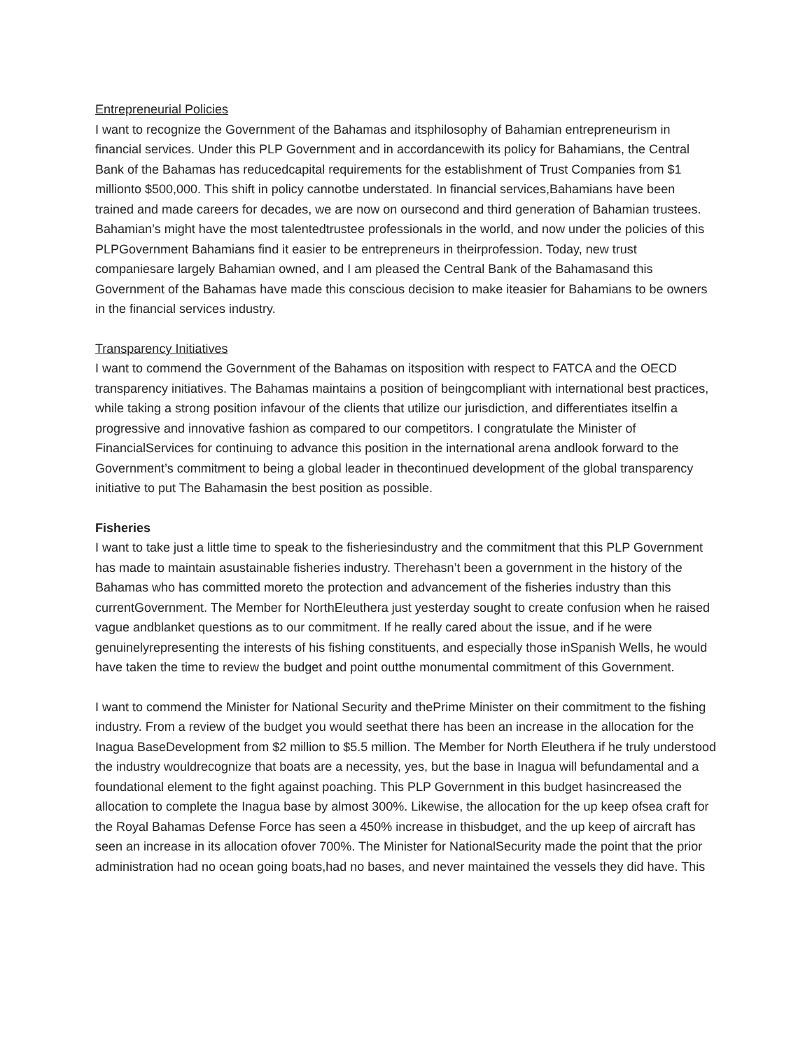Entrepreneurial Policies
I want to recognize the Government of the Bahamas and itsphilosophy of Bahamian entrepreneurism in financial services. Under this PLP Government and in accordancewith its policy for Bahamians, the Central Bank of the Bahamas has reducedcapital requirements for the establishment of Trust Companies from $1 millionto $500,000. This shift in policy cannotbe understated. In financial services,Bahamians have been trained and made careers for decades, we are now on oursecond and third generation of Bahamian trustees. Bahamian’s might have the most talentedtrustee professionals in the world, and now under the policies of this PLPGovernment Bahamians find it easier to be entrepreneurs in theirprofession. Today, new trust companiesare largely Bahamian owned, and I am pleased the Central Bank of the Bahamasand this Government of the Bahamas have made this conscious decision to make iteasier for Bahamians to be owners in the financial services industry.
Transparency Initiatives
I want to commend the Government of the Bahamas on itsposition with respect to FATCA and the OECD transparency initiatives. The Bahamas maintains a position of beingcompliant with international best practices, while taking a strong position infavour of the clients that utilize our jurisdiction, and differentiates itselfin a progressive and innovative fashion as compared to our competitors. I congratulate the Minister of FinancialServices for continuing to advance this position in the international arena andlook forward to the Government’s commitment to being a global leader in thecontinued development of the global transparency initiative to put The Bahamasin the best position as possible.
Fisheries
I want to take just a little time to speak to the fisheriesindustry and the commitment that this PLP Government has made to maintain asustainable fisheries industry. Therehasn’t been a government in the history of the Bahamas who has committed moreto the protection and advancement of the fisheries industry than this currentGovernment. The Member for NorthEleuthera just yesterday sought to create confusion when he raised vague andblanket questions as to our commitment. If he really cared about the issue, and if he were genuinelyrepresenting the interests of his fishing constituents, and especially those inSpanish Wells, he would have taken the time to review the budget and point outthe monumental commitment of this Government.
I want to commend the Minister for National Security and thePrime Minister on their commitment to the fishing industry. From a review of the budget you would seethat there has been an increase in the allocation for the Inagua BaseDevelopment from $2 million to $5.5 million. The Member for North Eleuthera if he truly understood the industry wouldrecognize that boats are a necessity, yes, but the base in Inagua will befundamental and a foundational element to the fight against poaching. This PLP Government in this budget hasincreased the allocation to complete the Inagua base by almost 300%. Likewise, the allocation for the up keep ofsea craft for the Royal Bahamas Defense Force has seen a 450% increase in thisbudget, and the up keep of aircraft has seen an increase in its allocation ofover 700%. The Minister for NationalSecurity made the point that the prior administration had no ocean going boats,had no bases, and never maintained the vessels they did have. This